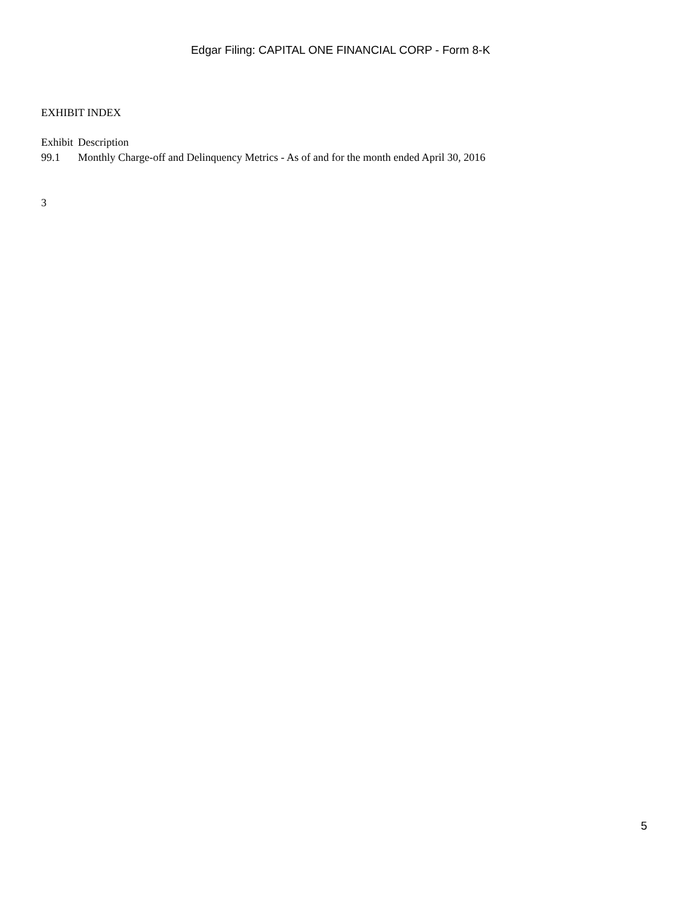Edgar Filing: CAPITAL ONE FINANCIAL CORP - Form 8-K
EXHIBIT INDEX
| Exhibit | Description |
| --- | --- |
| 99.1 | Monthly Charge-off and Delinquency Metrics - As of and for the month ended April 30, 2016 |
3
5